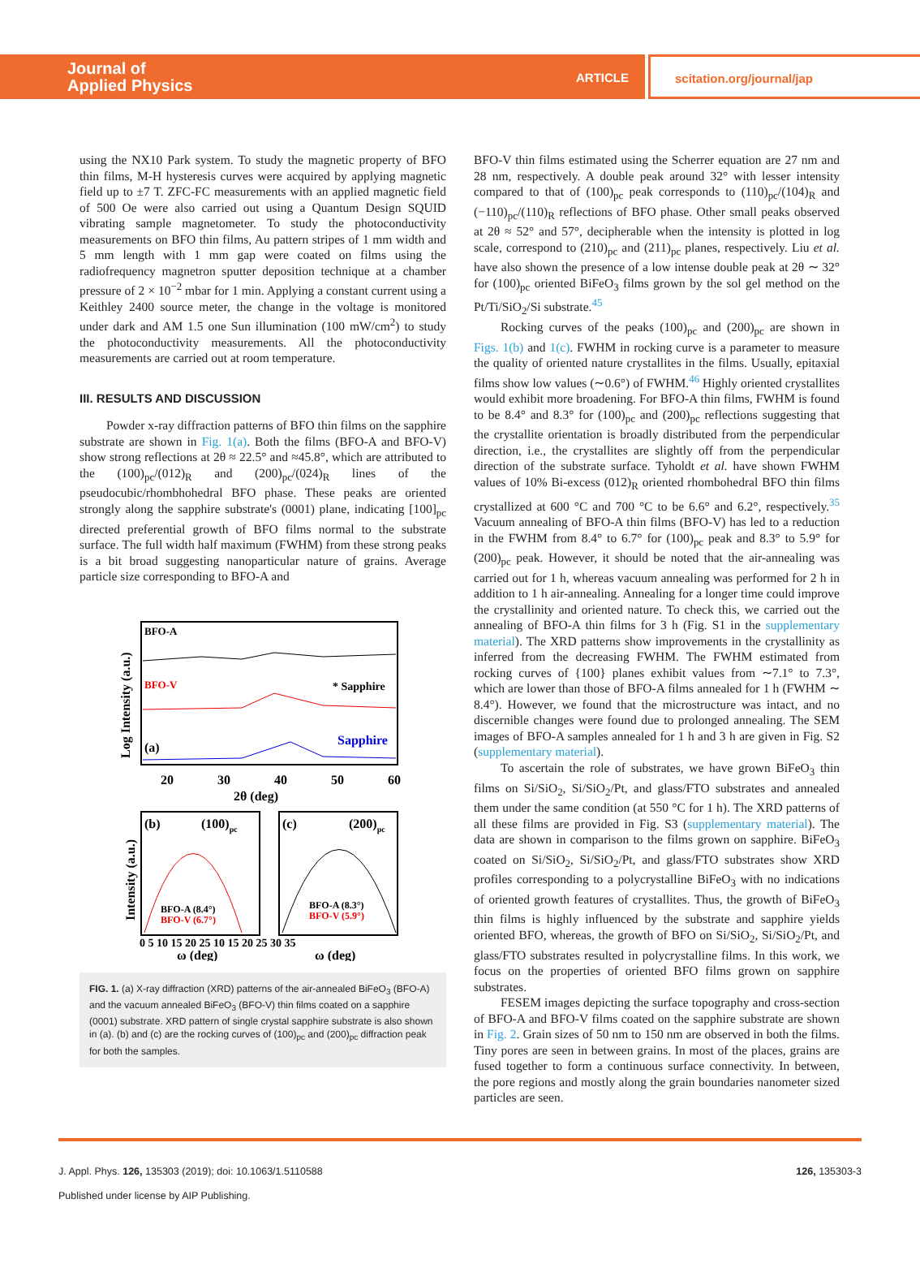Journal of
Applied Physics
ARTICLE scitation.org/journal/jap
using the NX10 Park system. To study the magnetic property of BFO thin films, M-H hysteresis curves were acquired by applying magnetic field up to ±7 T. ZFC-FC measurements with an applied magnetic field of 500 Oe were also carried out using a Quantum Design SQUID vibrating sample magnetometer. To study the photoconductivity measurements on BFO thin films, Au pattern stripes of 1 mm width and 5 mm length with 1 mm gap were coated on films using the radiofrequency magnetron sputter deposition technique at a chamber pressure of 2 × 10<sup>−2</sup> mbar for 1 min. Applying a constant current using a Keithley 2400 source meter, the change in the voltage is monitored under dark and AM 1.5 one Sun illumination (100 mW/cm<sup>2</sup>) to study the photoconductivity measurements. All the photoconductivity measurements are carried out at room temperature.
III. RESULTS AND DISCUSSION
Powder x-ray diffraction patterns of BFO thin films on the sapphire substrate are shown in Fig. 1(a). Both the films (BFO-A and BFO-V) show strong reflections at 2θ ≈ 22.5° and ≈45.8°, which are attributed to the (100)<sub>pc</sub>/(012)<sub>R</sub> and (200)<sub>pc</sub>/(024)<sub>R</sub> lines of the pseudocubic/rhombhohedral BFO phase. These peaks are oriented strongly along the sapphire substrate's (0001) plane, indicating [100]<sub>pc</sub> directed preferential growth of BFO films normal to the substrate surface. The full width half maximum (FWHM) from these strong peaks is a bit broad suggesting nanoparticular nature of grains. Average particle size corresponding to BFO-A and
BFO-A
BFO-V
* Sapphire
Sapphire
(a)
20
30
40
50
60
2θ (deg)
Log Intensity (a.u.)
(b)
(100)pc
(c)
(200)pc
BFO-A (8.4°)
BFO-V (6.7°)
BFO-A (8.3°)
BFO-V (5.9°)
0 5 10 15 20 25 10 15 20 25 30 35
ω (deg)
ω (deg)
Intensity (a.u.)
FIG. 1. (a) X-ray diffraction (XRD) patterns of the air-annealed BiFeO<sub>3</sub> (BFO-A) and the vacuum annealed BiFeO<sub>3</sub> (BFO-V) thin films coated on a sapphire (0001) substrate. XRD pattern of single crystal sapphire substrate is also shown in (a). (b) and (c) are the rocking curves of (100)<sub>pc</sub> and (200)<sub>pc</sub> diffraction peak for both the samples.
BFO-V thin films estimated using the Scherrer equation are 27 nm and 28 nm, respectively. A double peak around 32° with lesser intensity compared to that of (100)<sub>pc</sub> peak corresponds to (110)<sub>pc</sub>/(104)<sub>R</sub> and (−110)<sub>pc</sub>/(110)<sub>R</sub> reflections of BFO phase. Other small peaks observed at 2θ ≈ 52° and 57°, decipherable when the intensity is plotted in log scale, correspond to (210)<sub>pc</sub> and (211)<sub>pc</sub> planes, respectively. Liu et al. have also shown the presence of a low intense double peak at 2θ ∼ 32° for (100)<sub>pc</sub> oriented BiFeO<sub>3</sub> films grown by the sol gel method on the Pt/Ti/SiO<sub>2</sub>/Si substrate.<sup>45</sup>
Rocking curves of the peaks (100)<sub>pc</sub> and (200)<sub>pc</sub> are shown in Figs. 1(b) and 1(c). FWHM in rocking curve is a parameter to measure the quality of oriented nature crystallites in the films. Usually, epitaxial films show low values (∼0.6°) of FWHM.<sup>46</sup> Highly oriented crystallites would exhibit more broadening. For BFO-A thin films, FWHM is found to be 8.4° and 8.3° for (100)<sub>pc</sub> and (200)<sub>pc</sub> reflections suggesting that the crystallite orientation is broadly distributed from the perpendicular direction, i.e., the crystallites are slightly off from the perpendicular direction of the substrate surface. Tyholdt et al. have shown FWHM values of 10% Bi-excess (012)<sub>R</sub> oriented rhombohedral BFO thin films crystallized at 600 °C and 700 °C to be 6.6° and 6.2°, respectively.<sup>35</sup> Vacuum annealing of BFO-A thin films (BFO-V) has led to a reduction in the FWHM from 8.4° to 6.7° for (100)<sub>pc</sub> peak and 8.3° to 5.9° for (200)<sub>pc</sub> peak. However, it should be noted that the air-annealing was carried out for 1 h, whereas vacuum annealing was performed for 2 h in addition to 1 h air-annealing. Annealing for a longer time could improve the crystallinity and oriented nature. To check this, we carried out the annealing of BFO-A thin films for 3 h (Fig. S1 in the supplementary material). The XRD patterns show improvements in the crystallinity as inferred from the decreasing FWHM. The FWHM estimated from rocking curves of {100} planes exhibit values from ∼7.1° to 7.3°, which are lower than those of BFO-A films annealed for 1 h (FWHM ∼ 8.4°). However, we found that the microstructure was intact, and no discernible changes were found due to prolonged annealing. The SEM images of BFO-A samples annealed for 1 h and 3 h are given in Fig. S2 (supplementary material).
To ascertain the role of substrates, we have grown BiFeO<sub>3</sub> thin films on Si/SiO<sub>2</sub>, Si/SiO<sub>2</sub>/Pt, and glass/FTO substrates and annealed them under the same condition (at 550 °C for 1 h). The XRD patterns of all these films are provided in Fig. S3 (supplementary material). The data are shown in comparison to the films grown on sapphire. BiFeO<sub>3</sub> coated on Si/SiO<sub>2</sub>, Si/SiO<sub>2</sub>/Pt, and glass/FTO substrates show XRD profiles corresponding to a polycrystalline BiFeO<sub>3</sub> with no indications of oriented growth features of crystallites. Thus, the growth of BiFeO<sub>3</sub> thin films is highly influenced by the substrate and sapphire yields oriented BFO, whereas, the growth of BFO on Si/SiO<sub>2</sub>, Si/SiO<sub>2</sub>/Pt, and glass/FTO substrates resulted in polycrystalline films. In this work, we focus on the properties of oriented BFO films grown on sapphire substrates.
FESEM images depicting the surface topography and cross-section of BFO-A and BFO-V films coated on the sapphire substrate are shown in Fig. 2. Grain sizes of 50 nm to 150 nm are observed in both the films. Tiny pores are seen in between grains. In most of the places, grains are fused together to form a continuous surface connectivity. In between, the pore regions and mostly along the grain boundaries nanometer sized particles are seen.
J. Appl. Phys. 126, 135303 (2019); doi: 10.1063/1.5110588 126, 135303-3
Published under license by AIP Publishing.